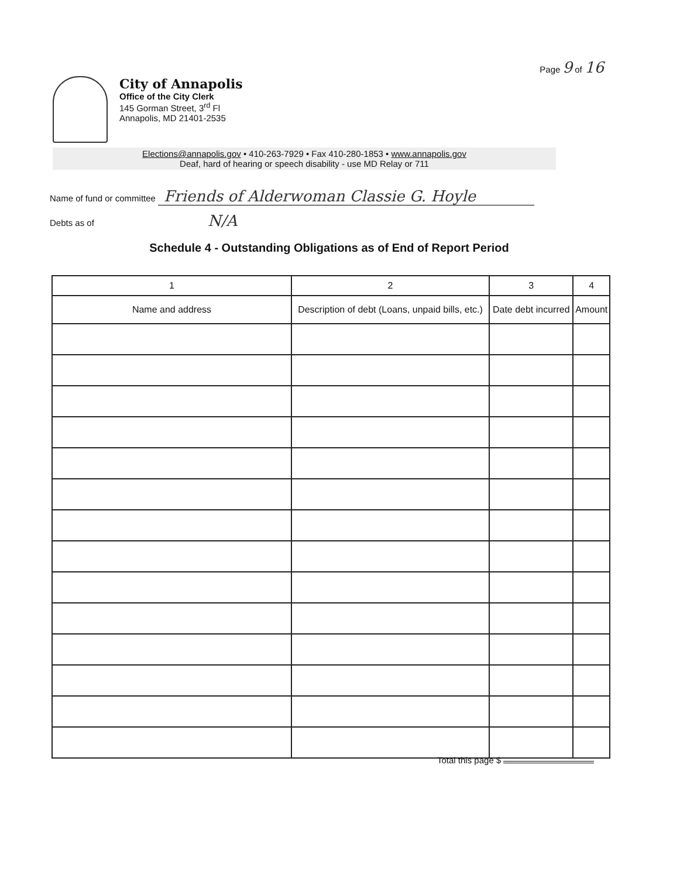Page 9 of 16
City of Annapolis
Office of the City Clerk
145 Gorman Street, 3<sup>rd</sup> Fl
Annapolis, MD 21401-2535
Elections@annapolis.gov • 410-263-7929 • Fax 410-280-1853 • www.annapolis.gov
Deaf, hard of hearing or speech disability - use MD Relay or 711
Name of fund or committee Friends of Alderwoman Classie G. Hoyle
Debts as of N/A
Schedule 4 - Outstanding Obligations as of End of Report Period
| 1 | 2 | 3 | 4 |
| --- | --- | --- | --- |
| Name and address | Description of debt (Loans, unpaid bills, etc.) | Date debt incurred | Amount |
Total this page $